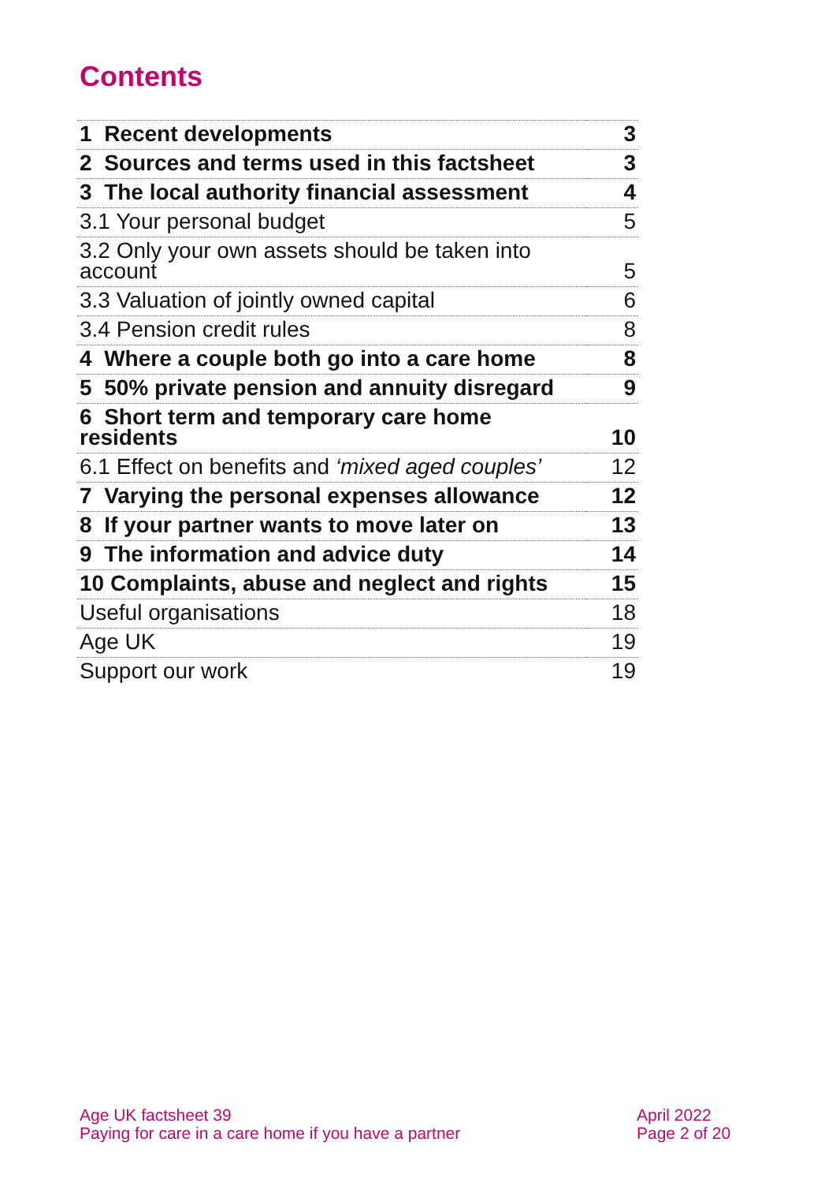Contents
| 1 Recent developments | 3 |
| 2 Sources and terms used in this factsheet | 3 |
| 3 The local authority financial assessment | 4 |
| 3.1 Your personal budget | 5 |
| 3.2 Only your own assets should be taken into account | 5 |
| 3.3 Valuation of jointly owned capital | 6 |
| 3.4 Pension credit rules | 8 |
| 4 Where a couple both go into a care home | 8 |
| 5 50% private pension and annuity disregard | 9 |
| 6 Short term and temporary care home residents | 10 |
| 6.1 Effect on benefits and ‘mixed aged couples’ | 12 |
| 7 Varying the personal expenses allowance | 12 |
| 8 If your partner wants to move later on | 13 |
| 9 The information and advice duty | 14 |
| 10 Complaints, abuse and neglect and rights | 15 |
| Useful organisations | 18 |
| Age UK | 19 |
| Support our work | 19 |
Age UK factsheet 39
Paying for care in a care home if you have a partner
April 2022
Page 2 of 20